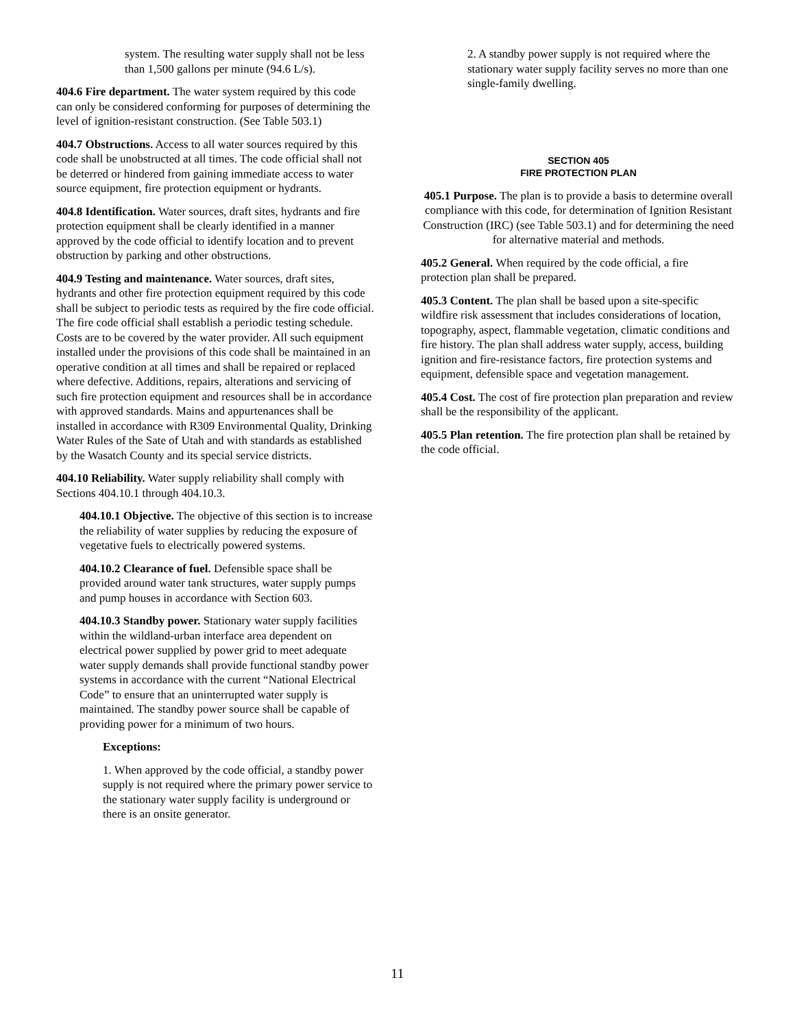system. The resulting water supply shall not be less than 1,500 gallons per minute (94.6 L/s).
404.6 Fire department. The water system required by this code can only be considered conforming for purposes of determining the level of ignition-resistant construction. (See Table 503.1)
404.7 Obstructions. Access to all water sources required by this code shall be unobstructed at all times. The code official shall not be deterred or hindered from gaining immediate access to water source equipment, fire protection equipment or hydrants.
404.8 Identification. Water sources, draft sites, hydrants and fire protection equipment shall be clearly identified in a manner approved by the code official to identify location and to prevent obstruction by parking and other obstructions.
404.9 Testing and maintenance. Water sources, draft sites, hydrants and other fire protection equipment required by this code shall be subject to periodic tests as required by the fire code official. The fire code official shall establish a periodic testing schedule. Costs are to be covered by the water provider. All such equipment installed under the provisions of this code shall be maintained in an operative condition at all times and shall be repaired or replaced where defective. Additions, repairs, alterations and servicing of such fire protection equipment and resources shall be in accordance with approved standards. Mains and appurtenances shall be installed in accordance with R309 Environmental Quality, Drinking Water Rules of the Sate of Utah and with standards as established by the Wasatch County and its special service districts.
404.10 Reliability. Water supply reliability shall comply with Sections 404.10.1 through 404.10.3.
404.10.1 Objective. The objective of this section is to increase the reliability of water supplies by reducing the exposure of vegetative fuels to electrically powered systems.
404.10.2 Clearance of fuel. Defensible space shall be provided around water tank structures, water supply pumps and pump houses in accordance with Section 603.
404.10.3 Standby power. Stationary water supply facilities within the wildland-urban interface area dependent on electrical power supplied by power grid to meet adequate water supply demands shall provide functional standby power systems in accordance with the current “National Electrical Code” to ensure that an uninterrupted water supply is maintained. The standby power source shall be capable of providing power for a minimum of two hours.
Exceptions:
1. When approved by the code official, a standby power supply is not required where the primary power service to the stationary water supply facility is underground or there is an onsite generator.
2. A standby power supply is not required where the stationary water supply facility serves no more than one single-family dwelling.
SECTION 405
FIRE PROTECTION PLAN
405.1 Purpose. The plan is to provide a basis to determine overall compliance with this code, for determination of Ignition Resistant Construction (IRC) (see Table 503.1) and for determining the need for alternative material and methods.
405.2 General. When required by the code official, a fire protection plan shall be prepared.
405.3 Content. The plan shall be based upon a site-specific wildfire risk assessment that includes considerations of location, topography, aspect, flammable vegetation, climatic conditions and fire history. The plan shall address water supply, access, building ignition and fire-resistance factors, fire protection systems and equipment, defensible space and vegetation management.
405.4 Cost. The cost of fire protection plan preparation and review shall be the responsibility of the applicant.
405.5 Plan retention. The fire protection plan shall be retained by the code official.
11